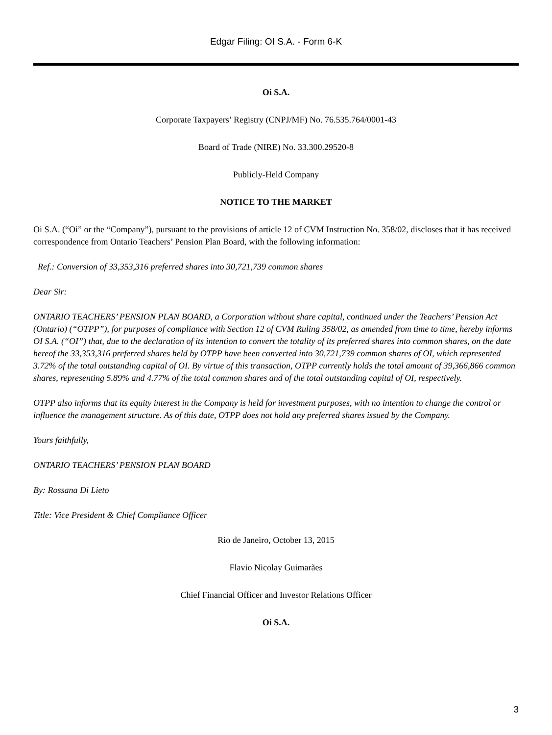Edgar Filing: OI S.A. - Form 6-K
Oi S.A.
Corporate Taxpayers’ Registry (CNPJ/MF) No. 76.535.764/0001-43
Board of Trade (NIRE) No. 33.300.29520-8
Publicly-Held Company
NOTICE TO THE MARKET
Oi S.A. (“Oi” or the “Company”), pursuant to the provisions of article 12 of CVM Instruction No. 358/02, discloses that it has received correspondence from Ontario Teachers’ Pension Plan Board, with the following information:
Ref.: Conversion of 33,353,316 preferred shares into 30,721,739 common shares
Dear Sir:
ONTARIO TEACHERS’ PENSION PLAN BOARD, a Corporation without share capital, continued under the Teachers’ Pension Act (Ontario) (“OTPP”), for purposes of compliance with Section 12 of CVM Ruling 358/02, as amended from time to time, hereby informs OI S.A. (“OI”) that, due to the declaration of its intention to convert the totality of its preferred shares into common shares, on the date hereof the 33,353,316 preferred shares held by OTPP have been converted into 30,721,739 common shares of OI, which represented 3.72% of the total outstanding capital of OI. By virtue of this transaction, OTPP currently holds the total amount of 39,366,866 common shares, representing 5.89% and 4.77% of the total common shares and of the total outstanding capital of OI, respectively.
OTPP also informs that its equity interest in the Company is held for investment purposes, with no intention to change the control or influence the management structure. As of this date, OTPP does not hold any preferred shares issued by the Company.
Yours faithfully,
ONTARIO TEACHERS’ PENSION PLAN BOARD
By: Rossana Di Lieto
Title: Vice President & Chief Compliance Officer
Rio de Janeiro, October 13, 2015
Flavio Nicolay Guimarães
Chief Financial Officer and Investor Relations Officer
Oi S.A.
3